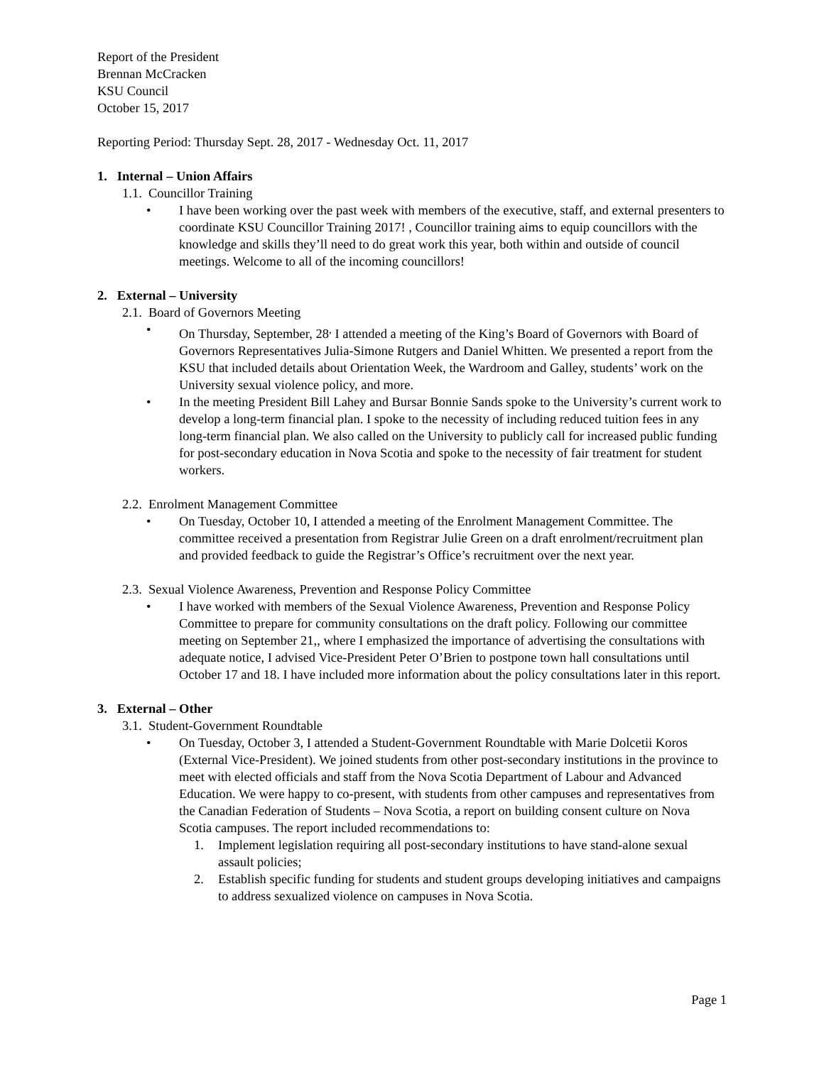Report of the President
Brennan McCracken
KSU Council
October 15, 2017
Reporting Period: Thursday Sept. 28, 2017 - Wednesday Oct. 11, 2017
1. Internal – Union Affairs
1.1. Councillor Training
• I have been working over the past week with members of the executive, staff, and external presenters to coordinate KSU Councillor Training 2017! , Councillor training aims to equip councillors with the knowledge and skills they’ll need to do great work this year, both within and outside of council meetings. Welcome to all of the incoming councillors!
2. External – University
2.1. Board of Governors Meeting
• On Thursday, September, 28<sup>,</sup> I attended a meeting of the King’s Board of Governors with Board of Governors Representatives Julia-Simone Rutgers and Daniel Whitten. We presented a report from the KSU that included details about Orientation Week, the Wardroom and Galley, students’ work on the University sexual violence policy, and more.
• In the meeting President Bill Lahey and Bursar Bonnie Sands spoke to the University’s current work to develop a long-term financial plan. I spoke to the necessity of including reduced tuition fees in any long-term financial plan. We also called on the University to publicly call for increased public funding for post-secondary education in Nova Scotia and spoke to the necessity of fair treatment for student workers.
2.2. Enrolment Management Committee
• On Tuesday, October 10, I attended a meeting of the Enrolment Management Committee. The committee received a presentation from Registrar Julie Green on a draft enrolment/recruitment plan and provided feedback to guide the Registrar’s Office’s recruitment over the next year.
2.3. Sexual Violence Awareness, Prevention and Response Policy Committee
• I have worked with members of the Sexual Violence Awareness, Prevention and Response Policy Committee to prepare for community consultations on the draft policy. Following our committee meeting on September 21,, where I emphasized the importance of advertising the consultations with adequate notice, I advised Vice-President Peter O’Brien to postpone town hall consultations until October 17 and 18. I have included more information about the policy consultations later in this report.
3. External – Other
3.1. Student-Government Roundtable
• On Tuesday, October 3, I attended a Student-Government Roundtable with Marie Dolcetii Koros (External Vice-President). We joined students from other post-secondary institutions in the province to meet with elected officials and staff from the Nova Scotia Department of Labour and Advanced Education. We were happy to co-present, with students from other campuses and representatives from the Canadian Federation of Students – Nova Scotia, a report on building consent culture on Nova Scotia campuses. The report included recommendations to:
1. Implement legislation requiring all post-secondary institutions to have stand-alone sexual assault policies;
2. Establish specific funding for students and student groups developing initiatives and campaigns to address sexualized violence on campuses in Nova Scotia.
Page 1